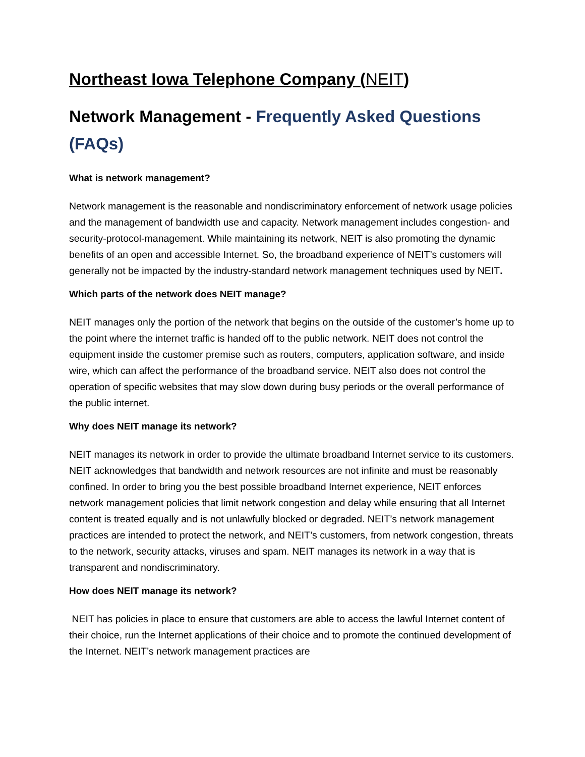Northeast Iowa Telephone Company (NEIT)
Network Management - Frequently Asked Questions (FAQs)
What is network management?
Network management is the reasonable and nondiscriminatory enforcement of network usage policies and the management of bandwidth use and capacity. Network management includes congestion- and security-protocol-management. While maintaining its network, NEIT is also promoting the dynamic benefits of an open and accessible Internet. So, the broadband experience of NEIT’s customers will generally not be impacted by the industry-standard network management techniques used by NEIT.
Which parts of the network does NEIT manage?
NEIT manages only the portion of the network that begins on the outside of the customer’s home up to the point where the internet traffic is handed off to the public network. NEIT does not control the equipment inside the customer premise such as routers, computers, application software, and inside wire, which can affect the performance of the broadband service. NEIT also does not control the operation of specific websites that may slow down during busy periods or the overall performance of the public internet.
Why does NEIT manage its network?
NEIT manages its network in order to provide the ultimate broadband Internet service to its customers. NEIT acknowledges that bandwidth and network resources are not infinite and must be reasonably confined. In order to bring you the best possible broadband Internet experience, NEIT enforces network management policies that limit network congestion and delay while ensuring that all Internet content is treated equally and is not unlawfully blocked or degraded. NEIT’s network management practices are intended to protect the network, and NEIT’s customers, from network congestion, threats to the network, security attacks, viruses and spam. NEIT manages its network in a way that is transparent and nondiscriminatory.
How does NEIT manage its network?
NEIT has policies in place to ensure that customers are able to access the lawful Internet content of their choice, run the Internet applications of their choice and to promote the continued development of the Internet. NEIT’s network management practices are